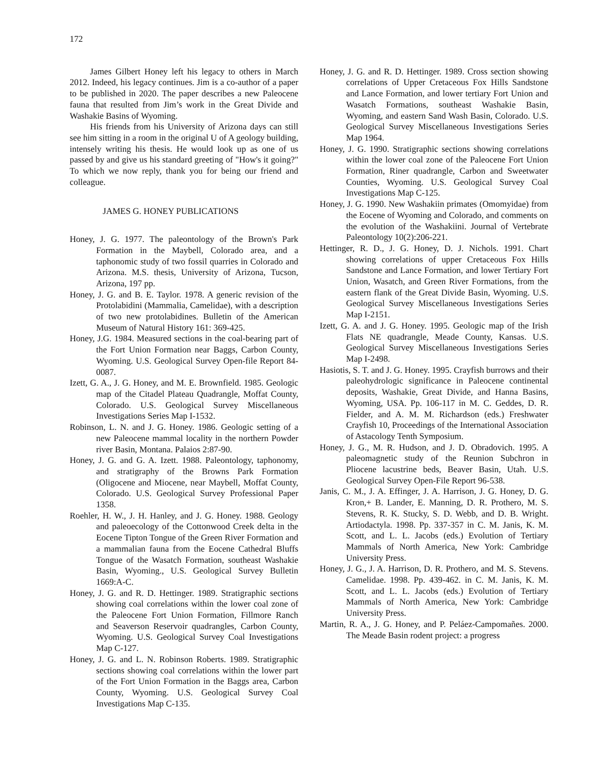172
James Gilbert Honey left his legacy to others in March 2012. Indeed, his legacy continues. Jim is a co-author of a paper to be published in 2020. The paper describes a new Paleocene fauna that resulted from Jim’s work in the Great Divide and Washakie Basins of Wyoming.
His friends from his University of Arizona days can still see him sitting in a room in the original U of A geology building, intensely writing his thesis. He would look up as one of us passed by and give us his standard greeting of "How's it going?" To which we now reply, thank you for being our friend and colleague.
JAMES G. HONEY PUBLICATIONS
Honey, J. G. 1977. The paleontology of the Brown's Park Formation in the Maybell, Colorado area, and a taphonomic study of two fossil quarries in Colorado and Arizona. M.S. thesis, University of Arizona, Tucson, Arizona, 197 pp.
Honey, J. G. and B. E. Taylor. 1978. A generic revision of the Protolabidini (Mammalia, Camelidae), with a description of two new protolabidines. Bulletin of the American Museum of Natural History 161: 369-425.
Honey, J.G. 1984. Measured sections in the coal-bearing part of the Fort Union Formation near Baggs, Carbon County, Wyoming. U.S. Geological Survey Open-file Report 84-0087.
Izett, G. A., J. G. Honey, and M. E. Brownfield. 1985. Geologic map of the Citadel Plateau Quadrangle, Moffat County, Colorado. U.S. Geological Survey Miscellaneous Investigations Series Map I-1532.
Robinson, L. N. and J. G. Honey. 1986. Geologic setting of a new Paleocene mammal locality in the northern Powder river Basin, Montana. Palaios 2:87-90.
Honey, J. G. and G. A. Izett. 1988. Paleontology, taphonomy, and stratigraphy of the Browns Park Formation (Oligocene and Miocene, near Maybell, Moffat County, Colorado. U.S. Geological Survey Professional Paper 1358.
Roehler, H. W., J. H. Hanley, and J. G. Honey. 1988. Geology and paleoecology of the Cottonwood Creek delta in the Eocene Tipton Tongue of the Green River Formation and a mammalian fauna from the Eocene Cathedral Bluffs Tongue of the Wasatch Formation, southeast Washakie Basin, Wyoming., U.S. Geological Survey Bulletin 1669:A-C.
Honey, J. G. and R. D. Hettinger. 1989. Stratigraphic sections showing coal correlations within the lower coal zone of the Paleocene Fort Union Formation, Fillmore Ranch and Seaverson Reservoir quadrangles, Carbon County, Wyoming. U.S. Geological Survey Coal Investigations Map C-127.
Honey, J. G. and L. N. Robinson Roberts. 1989. Stratigraphic sections showing coal correlations within the lower part of the Fort Union Formation in the Baggs area, Carbon County, Wyoming. U.S. Geological Survey Coal Investigations Map C-135.
Honey, J. G. and R. D. Hettinger. 1989. Cross section showing correlations of Upper Cretaceous Fox Hills Sandstone and Lance Formation, and lower tertiary Fort Union and Wasatch Formations, southeast Washakie Basin, Wyoming, and eastern Sand Wash Basin, Colorado. U.S. Geological Survey Miscellaneous Investigations Series Map 1964.
Honey, J. G. 1990. Stratigraphic sections showing correlations within the lower coal zone of the Paleocene Fort Union Formation, Riner quadrangle, Carbon and Sweetwater Counties, Wyoming. U.S. Geological Survey Coal Investigations Map C-125.
Honey, J. G. 1990. New Washakiin primates (Omomyidae) from the Eocene of Wyoming and Colorado, and comments on the evolution of the Washakiini. Journal of Vertebrate Paleontology 10(2):206-221.
Hettinger, R. D., J. G. Honey, D. J. Nichols. 1991. Chart showing correlations of upper Cretaceous Fox Hills Sandstone and Lance Formation, and lower Tertiary Fort Union, Wasatch, and Green River Formations, from the eastern flank of the Great Divide Basin, Wyoming. U.S. Geological Survey Miscellaneous Investigations Series Map I-2151.
Izett, G. A. and J. G. Honey. 1995. Geologic map of the Irish Flats NE quadrangle, Meade County, Kansas. U.S. Geological Survey Miscellaneous Investigations Series Map I-2498.
Hasiotis, S. T. and J. G. Honey. 1995. Crayfish burrows and their paleohydrologic significance in Paleocene continental deposits, Washakie, Great Divide, and Hanna Basins, Wyoming, USA. Pp. 106-117 in M. C. Geddes, D. R. Fielder, and A. M. M. Richardson (eds.) Freshwater Crayfish 10, Proceedings of the International Association of Astacology Tenth Symposium.
Honey, J. G., M. R. Hudson, and J. D. Obradovich. 1995. A paleomagnetic study of the Reunion Subchron in Pliocene lacustrine beds, Beaver Basin, Utah. U.S. Geological Survey Open-File Report 96-538.
Janis, C. M., J. A. Effinger, J. A. Harrison, J. G. Honey, D. G. Kron,+ B. Lander, E. Manning, D. R. Prothero, M. S. Stevens, R. K. Stucky, S. D. Webb, and D. B. Wright. Artiodactyla. 1998. Pp. 337-357 in C. M. Janis, K. M. Scott, and L. L. Jacobs (eds.) Evolution of Tertiary Mammals of North America, New York: Cambridge University Press.
Honey, J. G., J. A. Harrison, D. R. Prothero, and M. S. Stevens. Camelidae. 1998. Pp. 439-462. in C. M. Janis, K. M. Scott, and L. L. Jacobs (eds.) Evolution of Tertiary Mammals of North America, New York: Cambridge University Press.
Martin, R. A., J. G. Honey, and P. Peláez-Campomañes. 2000. The Meade Basin rodent project: a progress